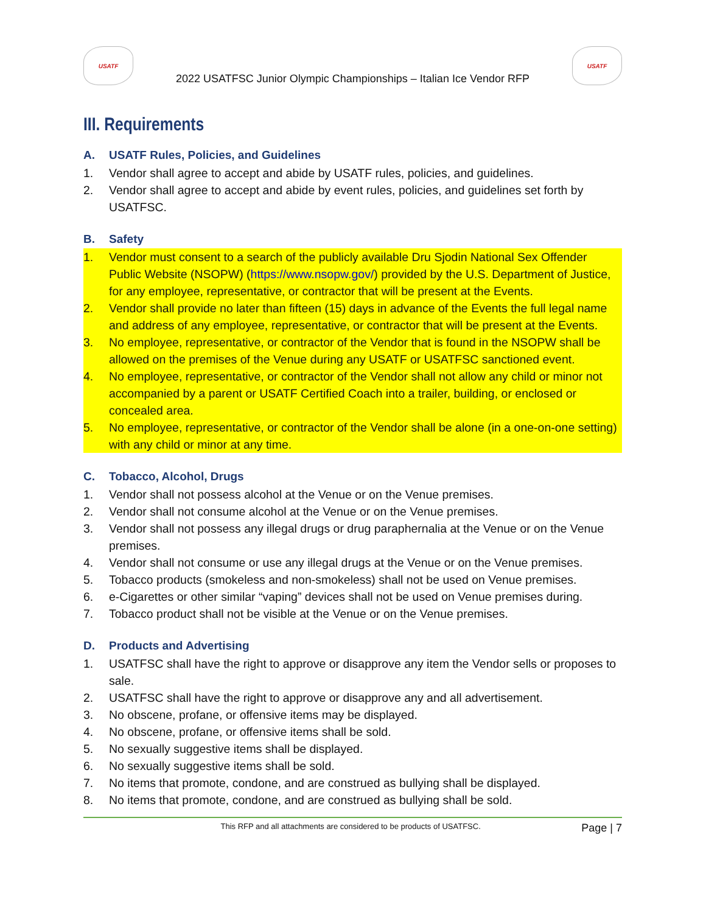USATF
2022 USATFSC Junior Olympic Championships – Italian Ice Vendor RFP
USATF
III. Requirements
A. USATF Rules, Policies, and Guidelines
1. Vendor shall agree to accept and abide by USATF rules, policies, and guidelines.
2. Vendor shall agree to accept and abide by event rules, policies, and guidelines set forth by USATFSC.
B. Safety
1. Vendor must consent to a search of the publicly available Dru Sjodin National Sex Offender Public Website (NSOPW) (https://www.nsopw.gov/) provided by the U.S. Department of Justice, for any employee, representative, or contractor that will be present at the Events.
2. Vendor shall provide no later than fifteen (15) days in advance of the Events the full legal name and address of any employee, representative, or contractor that will be present at the Events.
3. No employee, representative, or contractor of the Vendor that is found in the NSOPW shall be allowed on the premises of the Venue during any USATF or USATFSC sanctioned event.
4. No employee, representative, or contractor of the Vendor shall not allow any child or minor not accompanied by a parent or USATF Certified Coach into a trailer, building, or enclosed or concealed area.
5. No employee, representative, or contractor of the Vendor shall be alone (in a one-on-one setting) with any child or minor at any time.
C. Tobacco, Alcohol, Drugs
1. Vendor shall not possess alcohol at the Venue or on the Venue premises.
2. Vendor shall not consume alcohol at the Venue or on the Venue premises.
3. Vendor shall not possess any illegal drugs or drug paraphernalia at the Venue or on the Venue premises.
4. Vendor shall not consume or use any illegal drugs at the Venue or on the Venue premises.
5. Tobacco products (smokeless and non-smokeless) shall not be used on Venue premises.
6. e-Cigarettes or other similar “vaping” devices shall not be used on Venue premises during.
7. Tobacco product shall not be visible at the Venue or on the Venue premises.
D. Products and Advertising
1. USATFSC shall have the right to approve or disapprove any item the Vendor sells or proposes to sale.
2. USATFSC shall have the right to approve or disapprove any and all advertisement.
3. No obscene, profane, or offensive items may be displayed.
4. No obscene, profane, or offensive items shall be sold.
5. No sexually suggestive items shall be displayed.
6. No sexually suggestive items shall be sold.
7. No items that promote, condone, and are construed as bullying shall be displayed.
8. No items that promote, condone, and are construed as bullying shall be sold.
This RFP and all attachments are considered to be products of USATFSC. Page | 7